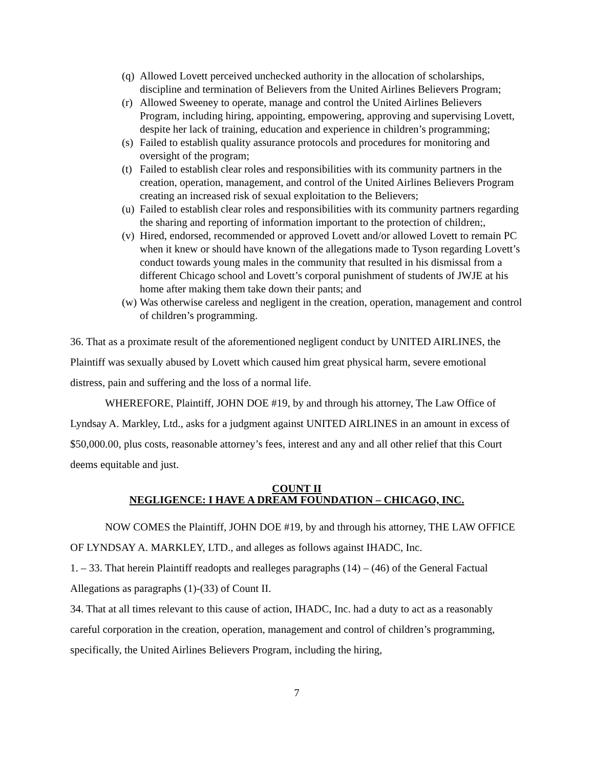(q) Allowed Lovett perceived unchecked authority in the allocation of scholarships, discipline and termination of Believers from the United Airlines Believers Program;
(r) Allowed Sweeney to operate, manage and control the United Airlines Believers Program, including hiring, appointing, empowering, approving and supervising Lovett, despite her lack of training, education and experience in children’s programming;
(s) Failed to establish quality assurance protocols and procedures for monitoring and oversight of the program;
(t) Failed to establish clear roles and responsibilities with its community partners in the creation, operation, management, and control of the United Airlines Believers Program creating an increased risk of sexual exploitation to the Believers;
(u) Failed to establish clear roles and responsibilities with its community partners regarding the sharing and reporting of information important to the protection of children;,
(v) Hired, endorsed, recommended or approved Lovett and/or allowed Lovett to remain PC when it knew or should have known of the allegations made to Tyson regarding Lovett’s conduct towards young males in the community that resulted in his dismissal from a different Chicago school and Lovett’s corporal punishment of students of JWJE at his home after making them take down their pants; and
(w) Was otherwise careless and negligent in the creation, operation, management and control of children’s programming.
36. That as a proximate result of the aforementioned negligent conduct by UNITED AIRLINES, the Plaintiff was sexually abused by Lovett which caused him great physical harm, severe emotional distress, pain and suffering and the loss of a normal life.
WHEREFORE, Plaintiff, JOHN DOE #19, by and through his attorney, The Law Office of Lyndsay A. Markley, Ltd., asks for a judgment against UNITED AIRLINES in an amount in excess of $50,000.00, plus costs, reasonable attorney’s fees, interest and any and all other relief that this Court deems equitable and just.
COUNT II
NEGLIGENCE: I HAVE A DREAM FOUNDATION – CHICAGO, INC.
NOW COMES the Plaintiff, JOHN DOE #19, by and through his attorney, THE LAW OFFICE OF LYNDSAY A. MARKLEY, LTD., and alleges as follows against IHADC, Inc.
1. – 33. That herein Plaintiff readopts and realleges paragraphs (14) – (46) of the General Factual Allegations as paragraphs (1)-(33) of Count II.
34. That at all times relevant to this cause of action, IHADC, Inc. had a duty to act as a reasonably careful corporation in the creation, operation, management and control of children’s programming, specifically, the United Airlines Believers Program, including the hiring,
7